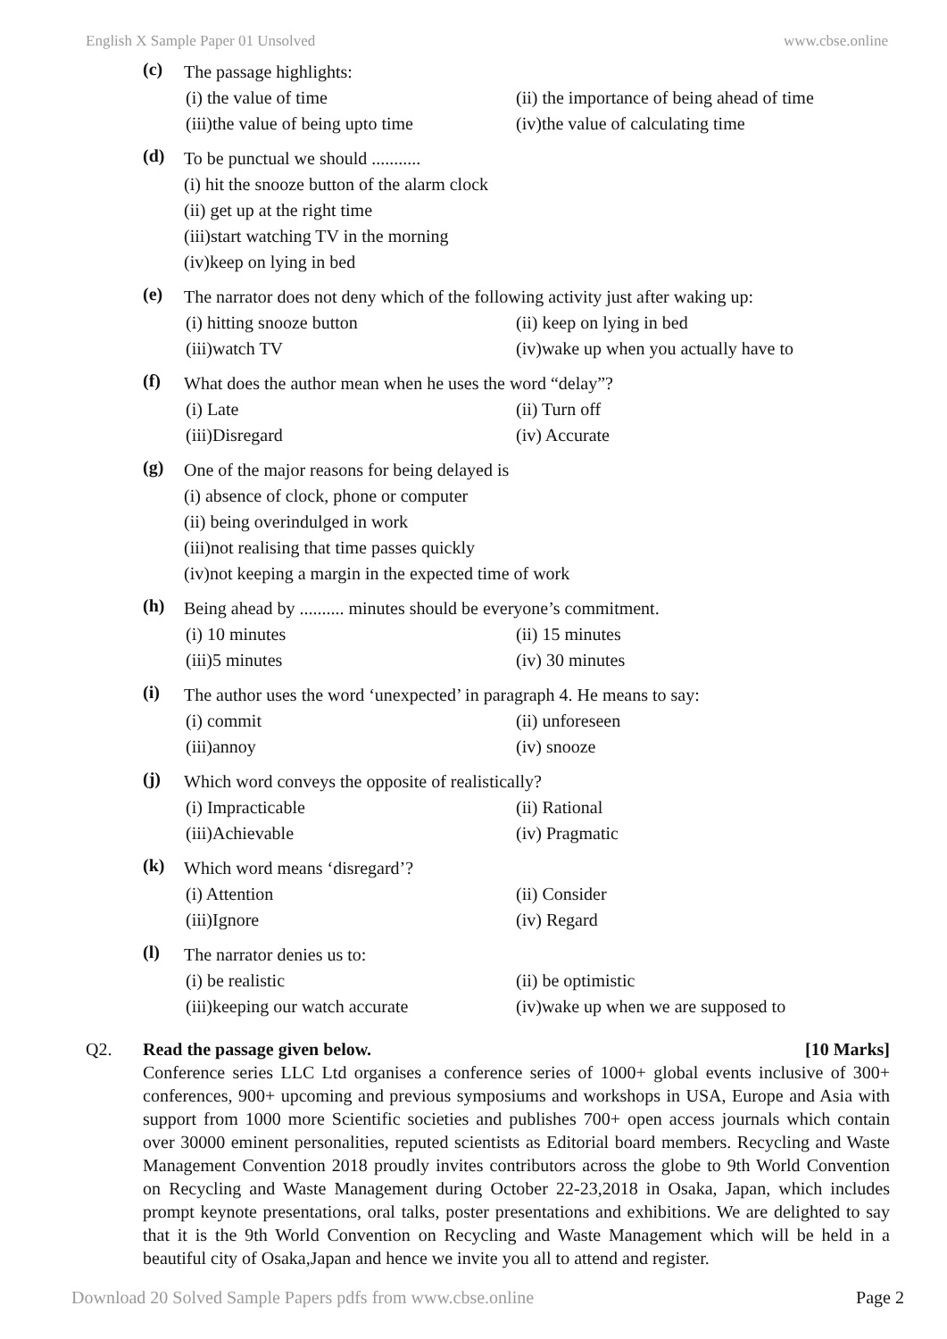English X Sample Paper 01 Unsolved www.cbse.online
(c)
The passage highlights:
(i) the value of time (ii) the importance of being ahead of time
(iii)the value of being upto time (iv)the value of calculating time
(d)
To be punctual we should ...........
(i) hit the snooze button of the alarm clock
(ii) get up at the right time
(iii)start watching TV in the morning
(iv)keep on lying in bed
(e)
The narrator does not deny which of the following activity just after waking up:
(i) hitting snooze button (ii) keep on lying in bed
(iii)watch TV (iv)wake up when you actually have to
(f)
What does the author mean when he uses the word “delay”?
(i) Late (ii) Turn off
(iii)Disregard (iv) Accurate
(g)
One of the major reasons for being delayed is
(i) absence of clock, phone or computer
(ii) being overindulged in work
(iii)not realising that time passes quickly
(iv)not keeping a margin in the expected time of work
(h)
Being ahead by .......... minutes should be everyone’s commitment.
(i) 10 minutes (ii) 15 minutes
(iii)5 minutes (iv) 30 minutes
(i)
The author uses the word ‘unexpected’ in paragraph 4. He means to say:
(i) commit (ii) unforeseen
(iii)annoy (iv) snooze
(j)
Which word conveys the opposite of realistically?
(i) Impracticable (ii) Rational
(iii)Achievable (iv) Pragmatic
(k)
Which word means ‘disregard’?
(i) Attention (ii) Consider
(iii)Ignore (iv) Regard
(l)
The narrator denies us to:
(i) be realistic (ii) be optimistic
(iii)keeping our watch accurate (iv)wake up when we are supposed to
Q2. Read the passage given below. [10 Marks]
Conference series LLC Ltd organises a conference series of 1000+ global events inclusive of 300+ conferences, 900+ upcoming and previous symposiums and workshops in USA, Europe and Asia with support from 1000 more Scientific societies and publishes 700+ open access journals which contain over 30000 eminent personalities, reputed scientists as Editorial board members. Recycling and Waste Management Convention 2018 proudly invites contributors across the globe to 9th World Convention on Recycling and Waste Management during October 22-23,2018 in Osaka, Japan, which includes prompt keynote presentations, oral talks, poster presentations and exhibitions. We are delighted to say that it is the 9th World Convention on Recycling and Waste Management which will be held in a beautiful city of Osaka,Japan and hence we invite you all to attend and register.
Download 20 Solved Sample Papers pdfs from www.cbse.online Page 2